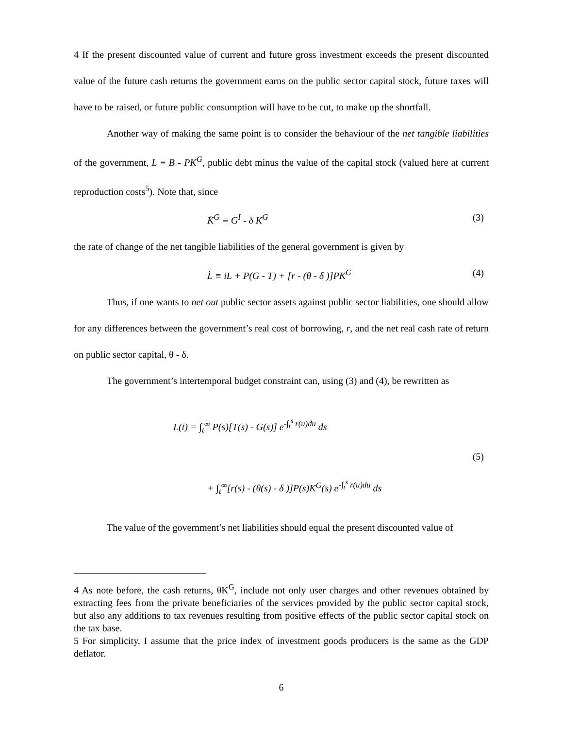4 If the present discounted value of current and future gross investment exceeds the present discounted value of the future cash returns the government earns on the public sector capital stock, future taxes will have to be raised, or future public consumption will have to be cut, to make up the shortfall.
Another way of making the same point is to consider the behaviour of the net tangible liabilities of the government, L ≡ B - PK<sup>G</sup>, public debt minus the value of the capital stock (valued here at current reproduction costs<sup>5</sup>). Note that, since
K̇<sup>G</sup> ≡ G<sup>I</sup> - δ K<sup>G</sup> (3)
the rate of change of the net tangible liabilities of the general government is given by
L̇ ≡ iL + P(G - T) + [r - (θ - δ )]PK<sup>G</sup> (4)
Thus, if one wants to net out public sector assets against public sector liabilities, one should allow for any differences between the government’s real cost of borrowing, r, and the net real cash rate of return on public sector capital, θ - δ.
The government’s intertemporal budget constraint can, using (3) and (4), be rewritten as
L(t) = ∫<sub>t</sub><sup>∞</sup> P(s)[T(s) - G(s)] e<sup>-∫<sub>t</sub><sup>s</sup> r(u)du</sup> ds
(5)
+ ∫<sub>t</sub><sup>∞</sup>[r(s) - (θ(s) - δ )]P(s)K<sup>G</sup>(s) e<sup>-∫<sub>t</sub><sup>s</sup> r(u)du</sup> ds
The value of the government’s net liabilities should equal the present discounted value of
4 As note before, the cash returns, θK<sup>G</sup>, include not only user charges and other revenues obtained by extracting fees from the private beneficiaries of the services provided by the public sector capital stock, but also any additions to tax revenues resulting from positive effects of the public sector capital stock on the tax base.
5 For simplicity, I assume that the price index of investment goods producers is the same as the GDP deflator.
6